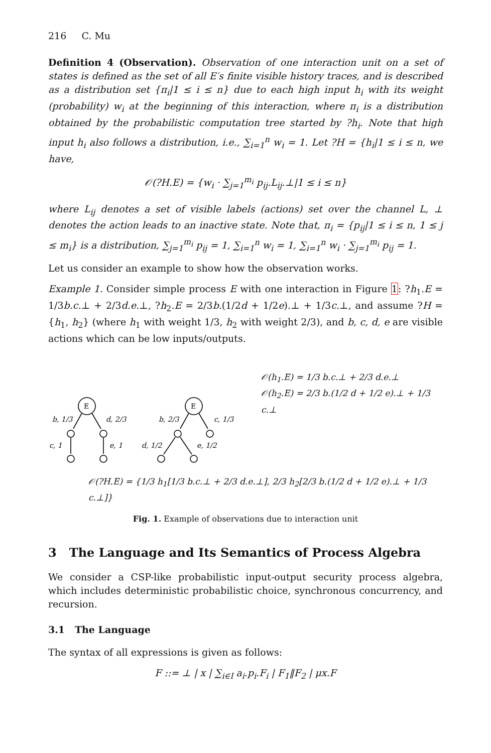216 C. Mu
Definition 4 (Observation). Observation of one interaction unit on a set of states is defined as the set of all E′s finite visible history traces, and is described as a distribution set {π<sub>i</sub>|1 ≤ i ≤ n} due to each high input h<sub>i</sub> with its weight (probability) w<sub>i</sub> at the beginning of this interaction, where π<sub>i</sub> is a distribution obtained by the probabilistic computation tree started by ?h<sub>i</sub>. Note that high input h<sub>i</sub> also follows a distribution, i.e., ∑<sub>i=1</sub><sup>n</sup> w<sub>i</sub> = 1. Let ?H = {h<sub>i</sub>|1 ≤ i ≤ n, we have,
𝒪(?H.E) = {w<sub>i</sub> · ∑<sub>j=1</sub><sup>m<sub>i</sub></sup> p<sub>ij</sub>.L<sub>ij</sub>.⊥|1 ≤ i ≤ n}
where L<sub>ij</sub> denotes a set of visible labels (actions) set over the channel L, ⊥ denotes the action leads to an inactive state. Note that, π<sub>i</sub> = {p<sub>ij</sub>|1 ≤ i ≤ n, 1 ≤ j ≤ m<sub>i</sub>} is a distribution, ∑<sub>j=1</sub><sup>m<sub>i</sub></sup> p<sub>ij</sub> = 1, ∑<sub>i=1</sub><sup>n</sup> w<sub>i</sub> = 1, ∑<sub>i=1</sub><sup>n</sup> w<sub>i</sub> · ∑<sub>j=1</sub><sup>m<sub>i</sub></sup> p<sub>ij</sub> = 1.
Let us consider an example to show how the observation works.
Example 1. Consider simple process E with one interaction in Figure 1: ?h<sub>1</sub>.E = 1/3b.c.⊥ + 2/3d.e.⊥, ?h<sub>2</sub>.E = 2/3b.(1/2d + 1/2e).⊥ + 1/3c.⊥, and assume ?H = {h<sub>1</sub>, h<sub>2</sub>} (where h<sub>1</sub> with weight 1/3, h<sub>2</sub> with weight 2/3), and b, c, d, e are visible actions which can be low inputs/outputs.
𝒪(h<sub>1</sub>.E) = 1/3 b.c.⊥ + 2/3 d.e.⊥
𝒪(h<sub>2</sub>.E) = 2/3 b.(1/2 d + 1/2 e).⊥ + 1/3 c.⊥
E
E
b, 1/3
d, 2/3
c, 1
e, 1
b, 2/3
c, 1/3
d, 1/2
e, 1/2
𝒪(?H.E) = {1/3 h<sub>1</sub>[1/3 b.c.⊥ + 2/3 d.e.⊥], 2/3 h<sub>2</sub>[2/3 b.(1/2 d + 1/2 e).⊥ + 1/3 c.⊥]}
Fig. 1. Example of observations due to interaction unit
3 The Language and Its Semantics of Process Algebra
We consider a CSP-like probabilistic input-output security process algebra, which includes deterministic probabilistic choice, synchronous concurrency, and recursion.
3.1 The Language
The syntax of all expressions is given as follows:
F ::= ⊥ | x | ∑<sub>i∈I</sub> a<sub>i</sub>.p<sub>i</sub>.F<sub>i</sub> | F<sub>1</sub>‖F<sub>2</sub> | μx.F